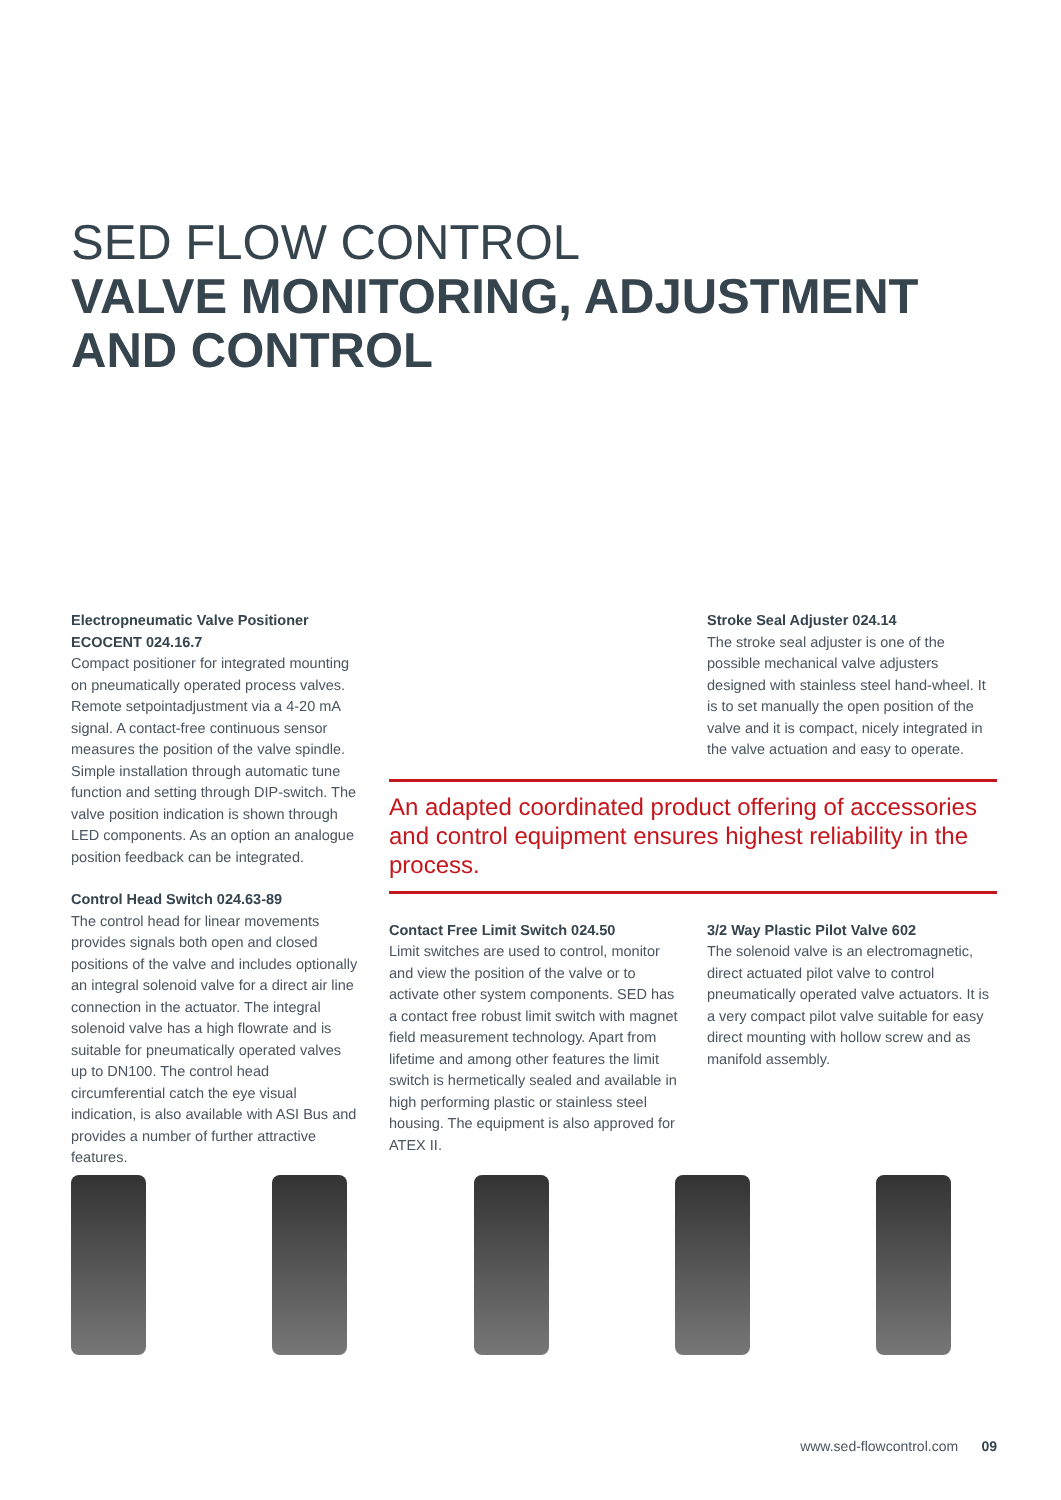SED FLOW CONTROL
VALVE MONITORING, ADJUSTMENT
AND CONTROL
Electropneumatic Valve Positioner ECOCENT 024.16.7
Compact positioner for integrated mounting on pneumatically operated process valves. Remote setpointadjustment via a 4-20 mA signal. A contact-free continuous sensor measures the position of the valve spindle. Simple installation through automatic tune function and setting through DIP-switch. The valve position indication is shown through LED components. As an option an analogue position feedback can be integrated.
Control Head Switch 024.63-89
The control head for linear movements provides signals both open and closed positions of the valve and includes optionally an integral solenoid valve for a direct air line connection in the actuator. The integral solenoid valve has a high flowrate and is suitable for pneumatically operated valves up to DN100. The control head circumferential catch the eye visual indication, is also available with ASI Bus and provides a number of further attractive features.
Stroke Seal Adjuster 024.14
The stroke seal adjuster is one of the possible mechanical valve adjusters designed with stainless steel hand-wheel. It is to set manually the open position of the valve and it is compact, nicely integrated in the valve actuation and easy to operate.
An adapted coordinated product offering of accessories and control equipment ensures highest reliability in the process.
Contact Free Limit Switch 024.50
Limit switches are used to control, monitor and view the position of the valve or to activate other system components. SED has a contact free robust limit switch with magnet field measurement technology. Apart from lifetime and among other features the limit switch is hermetically sealed and available in high performing plastic or stainless steel housing. The equipment is also approved for ATEX II.
3/2 Way Plastic Pilot Valve 602
The solenoid valve is an electromagnetic, direct actuated pilot valve to control pneumatically operated valve actuators. It is a very compact pilot valve suitable for easy direct mounting with hollow screw and as manifold assembly.
www.sed-flowcontrol.com 09